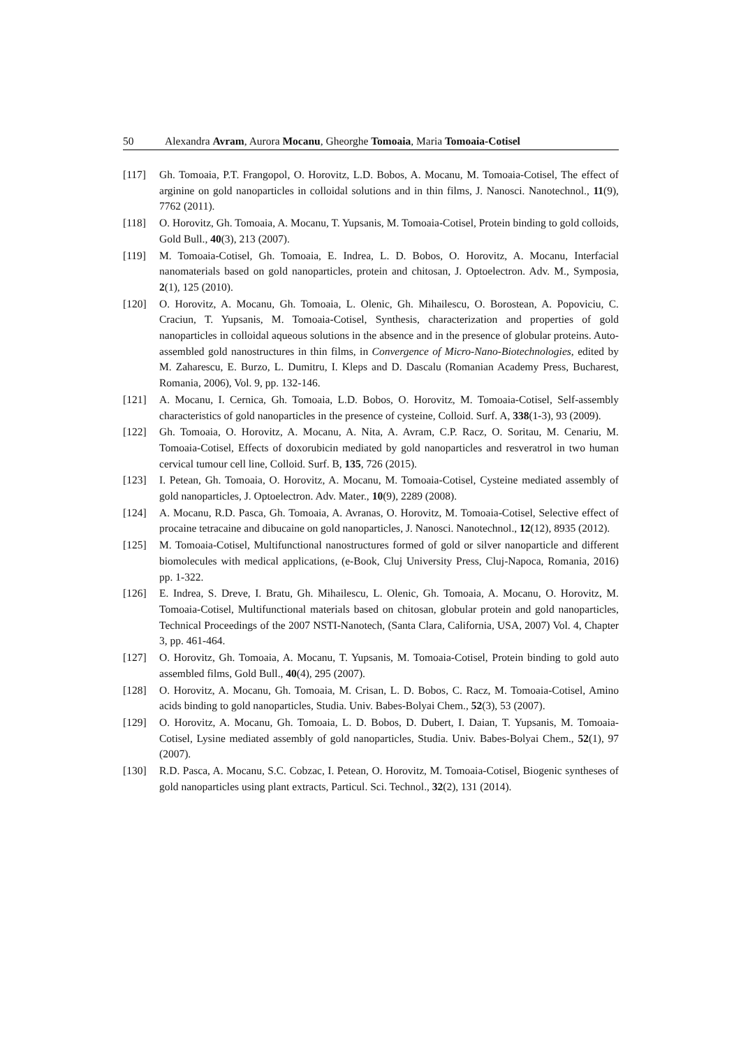50 Alexandra Avram, Aurora Mocanu, Gheorghe Tomoaia, Maria Tomoaia-Cotisel
[117] Gh. Tomoaia, P.T. Frangopol, O. Horovitz, L.D. Bobos, A. Mocanu, M. Tomoaia-Cotisel, The effect of arginine on gold nanoparticles in colloidal solutions and in thin films, J. Nanosci. Nanotechnol., 11(9), 7762 (2011).
[118] O. Horovitz, Gh. Tomoaia, A. Mocanu, T. Yupsanis, M. Tomoaia-Cotisel, Protein binding to gold colloids, Gold Bull., 40(3), 213 (2007).
[119] M. Tomoaia-Cotisel, Gh. Tomoaia, E. Indrea, L. D. Bobos, O. Horovitz, A. Mocanu, Interfacial nanomaterials based on gold nanoparticles, protein and chitosan, J. Optoelectron. Adv. M., Symposia, 2(1), 125 (2010).
[120] O. Horovitz, A. Mocanu, Gh. Tomoaia, L. Olenic, Gh. Mihailescu, O. Borostean, A. Popoviciu, C. Craciun, T. Yupsanis, M. Tomoaia-Cotisel, Synthesis, characterization and properties of gold nanoparticles in colloidal aqueous solutions in the absence and in the presence of globular proteins. Auto-assembled gold nanostructures in thin films, in Convergence of Micro-Nano-Biotechnologies, edited by M. Zaharescu, E. Burzo, L. Dumitru, I. Kleps and D. Dascalu (Romanian Academy Press, Bucharest, Romania, 2006), Vol. 9, pp. 132-146.
[121] A. Mocanu, I. Cernica, Gh. Tomoaia, L.D. Bobos, O. Horovitz, M. Tomoaia-Cotisel, Self-assembly characteristics of gold nanoparticles in the presence of cysteine, Colloid. Surf. A, 338(1-3), 93 (2009).
[122] Gh. Tomoaia, O. Horovitz, A. Mocanu, A. Nita, A. Avram, C.P. Racz, O. Soritau, M. Cenariu, M. Tomoaia-Cotisel, Effects of doxorubicin mediated by gold nanoparticles and resveratrol in two human cervical tumour cell line, Colloid. Surf. B, 135, 726 (2015).
[123] I. Petean, Gh. Tomoaia, O. Horovitz, A. Mocanu, M. Tomoaia-Cotisel, Cysteine mediated assembly of gold nanoparticles, J. Optoelectron. Adv. Mater., 10(9), 2289 (2008).
[124] A. Mocanu, R.D. Pasca, Gh. Tomoaia, A. Avranas, O. Horovitz, M. Tomoaia-Cotisel, Selective effect of procaine tetracaine and dibucaine on gold nanoparticles, J. Nanosci. Nanotechnol., 12(12), 8935 (2012).
[125] M. Tomoaia-Cotisel, Multifunctional nanostructures formed of gold or silver nanoparticle and different biomolecules with medical applications, (e-Book, Cluj University Press, Cluj-Napoca, Romania, 2016) pp. 1-322.
[126] E. Indrea, S. Dreve, I. Bratu, Gh. Mihailescu, L. Olenic, Gh. Tomoaia, A. Mocanu, O. Horovitz, M. Tomoaia-Cotisel, Multifunctional materials based on chitosan, globular protein and gold nanoparticles, Technical Proceedings of the 2007 NSTI-Nanotech, (Santa Clara, California, USA, 2007) Vol. 4, Chapter 3, pp. 461-464.
[127] O. Horovitz, Gh. Tomoaia, A. Mocanu, T. Yupsanis, M. Tomoaia-Cotisel, Protein binding to gold auto assembled films, Gold Bull., 40(4), 295 (2007).
[128] O. Horovitz, A. Mocanu, Gh. Tomoaia, M. Crisan, L. D. Bobos, C. Racz, M. Tomoaia-Cotisel, Amino acids binding to gold nanoparticles, Studia. Univ. Babes-Bolyai Chem., 52(3), 53 (2007).
[129] O. Horovitz, A. Mocanu, Gh. Tomoaia, L. D. Bobos, D. Dubert, I. Daian, T. Yupsanis, M. Tomoaia-Cotisel, Lysine mediated assembly of gold nanoparticles, Studia. Univ. Babes-Bolyai Chem., 52(1), 97 (2007).
[130] R.D. Pasca, A. Mocanu, S.C. Cobzac, I. Petean, O. Horovitz, M. Tomoaia-Cotisel, Biogenic syntheses of gold nanoparticles using plant extracts, Particul. Sci. Technol., 32(2), 131 (2014).